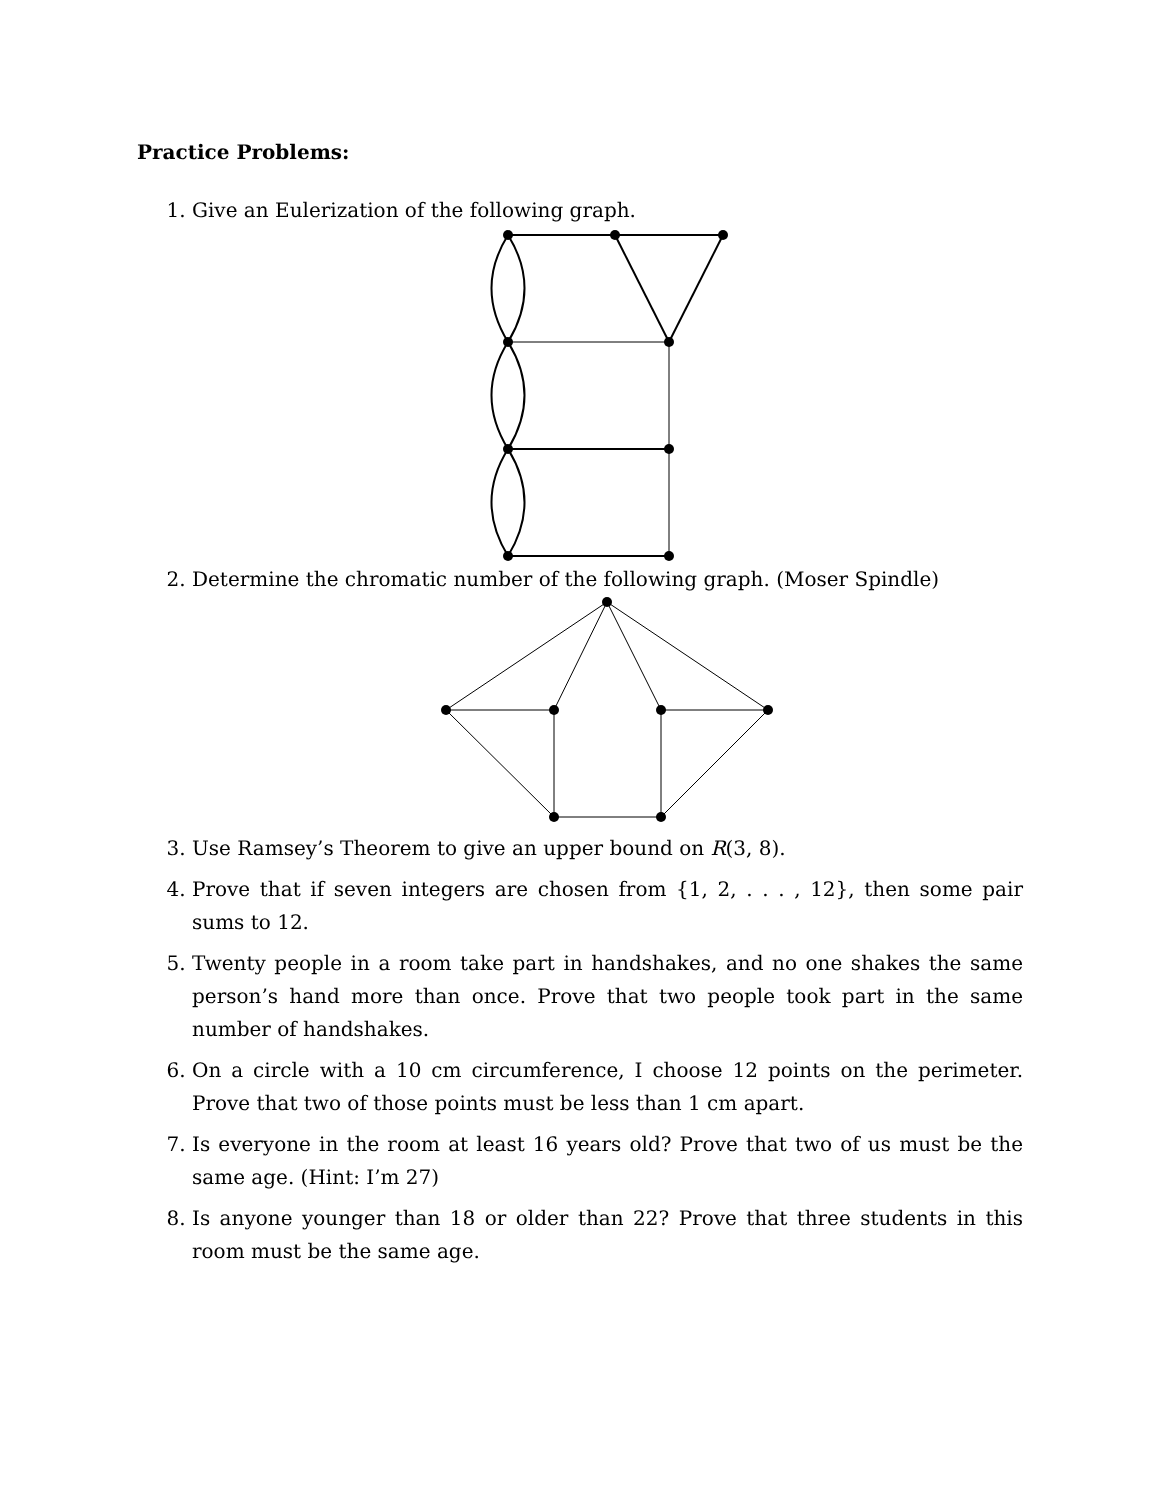Practice Problems:
1. Give an Eulerization of the following graph.
2. Determine the chromatic number of the following graph. (Moser Spindle)
3. Use Ramsey’s Theorem to give an upper bound on R(3, 8).
4. Prove that if seven integers are chosen from {1, 2, . . . , 12}, then some pair sums to 12.
5. Twenty people in a room take part in handshakes, and no one shakes the same person’s hand more than once. Prove that two people took part in the same number of handshakes.
6. On a circle with a 10 cm circumference, I choose 12 points on the perimeter. Prove that two of those points must be less than 1 cm apart.
7. Is everyone in the room at least 16 years old? Prove that two of us must be the same age. (Hint: I’m 27)
8. Is anyone younger than 18 or older than 22? Prove that three students in this room must be the same age.